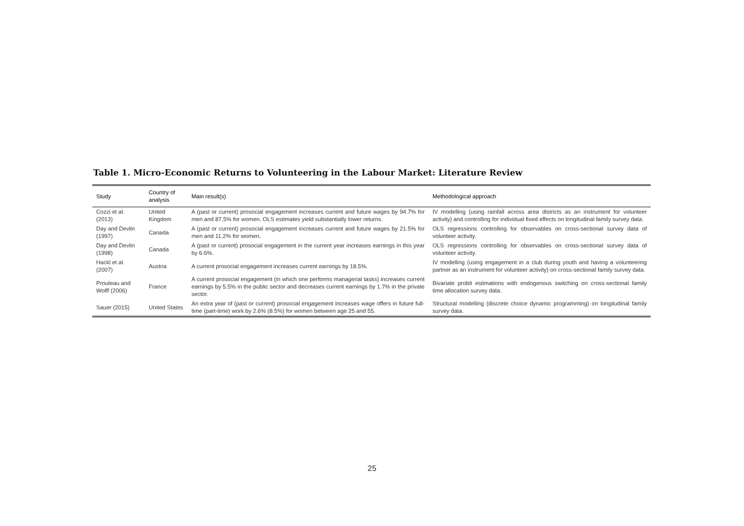Table 1. Micro-Economic Returns to Volunteering in the Labour Market: Literature Review
| Study | Country of analysis | Main result(s) | Methodological approach |
| --- | --- | --- | --- |
| Cozzi et al. (2013) | United Kingdom | A (past or current) prosocial engagement increases current and future wages by 94.7% for men and 87.5% for women. OLS estimates yield substantially lower returns. | IV modelling (using rainfall across area districts as an instrument for volunteer activity) and controlling for individual fixed effects on longitudinal family survey data. |
| Day and Devlin (1997) | Canada | A (past or current) prosocial engagement increases current and future wages by 21.5% for men and 11.2% for women. | OLS regressions controlling for observables on cross-sectional survey data of volunteer activity. |
| Day and Devlin (1998) | Canada | A (past or current) prosocial engagement in the current year increases earnings in this year by 6.6%. | OLS regressions controlling for observables on cross-sectional survey data of volunteer activity. |
| Hackl et al. (2007) | Austria | A current prosocial engagement increases current earnings by 18.5%. | IV modelling (using engagement in a club during youth and having a volunteering partner as an instrument for volunteer activity) on cross-sectional family survey data. |
| Prouteau and Wolff (2006) | France | A current prosocial engagement (in which one performs managerial tasks) increases current earnings by 5.5% in the public sector and decreases current earnings by 1.7% in the private sector. | Bivariate probit estimations with endogenous switching on cross-sectional family time allocation survey data. |
| Sauer (2015) | United States | An extra year of (past or current) prosocial engagement increases wage offers in future full-time (part-time) work by 2.6% (8.5%) for women between age 25 and 55. | Structural modelling (discrete choice dynamic programming) on longitudinal family survey data. |
25